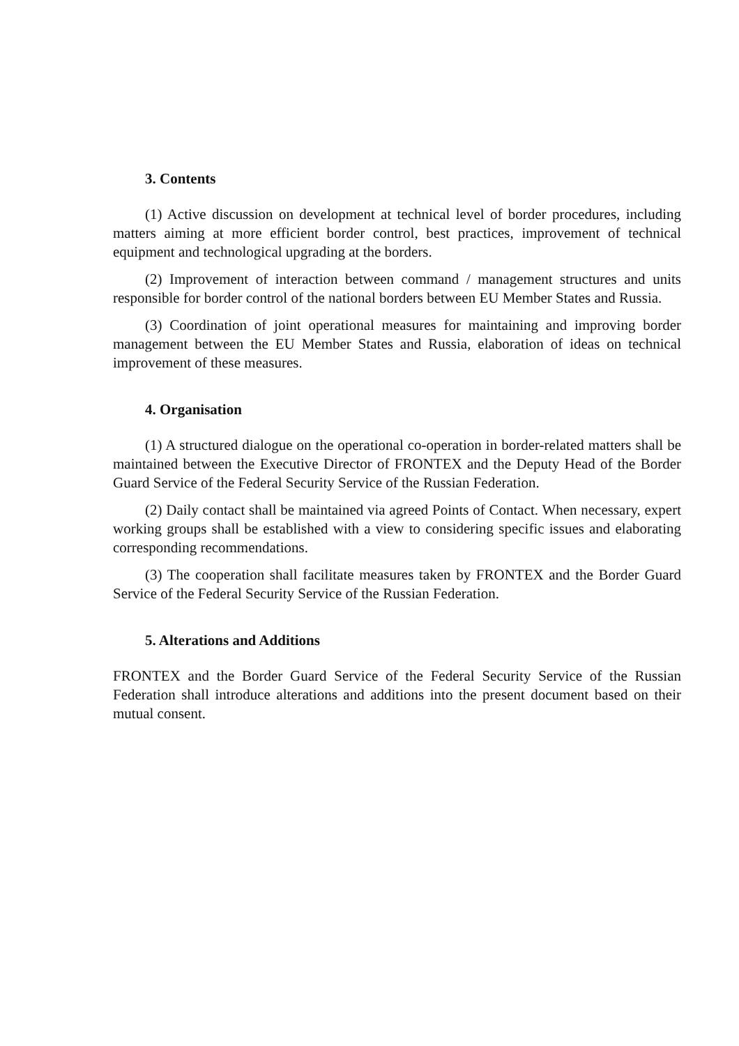3. Contents
(1) Active discussion on development at technical level of border procedures, including matters aiming at more efficient border control, best practices, improvement of technical equipment and technological upgrading at the borders.
(2) Improvement of interaction between command / management structures and units responsible for border control of the national borders between EU Member States and Russia.
(3) Coordination of joint operational measures for maintaining and improving border management between the EU Member States and Russia, elaboration of ideas on technical improvement of these measures.
4. Organisation
(1) A structured dialogue on the operational co-operation in border-related matters shall be maintained between the Executive Director of FRONTEX and the Deputy Head of the Border Guard Service of the Federal Security Service of the Russian Federation.
(2) Daily contact shall be maintained via agreed Points of Contact. When necessary, expert working groups shall be established with a view to considering specific issues and elaborating corresponding recommendations.
(3) The cooperation shall facilitate measures taken by FRONTEX and the Border Guard Service of the Federal Security Service of the Russian Federation.
5. Alterations and Additions
FRONTEX and the Border Guard Service of the Federal Security Service of the Russian Federation shall introduce alterations and additions into the present document based on their mutual consent.